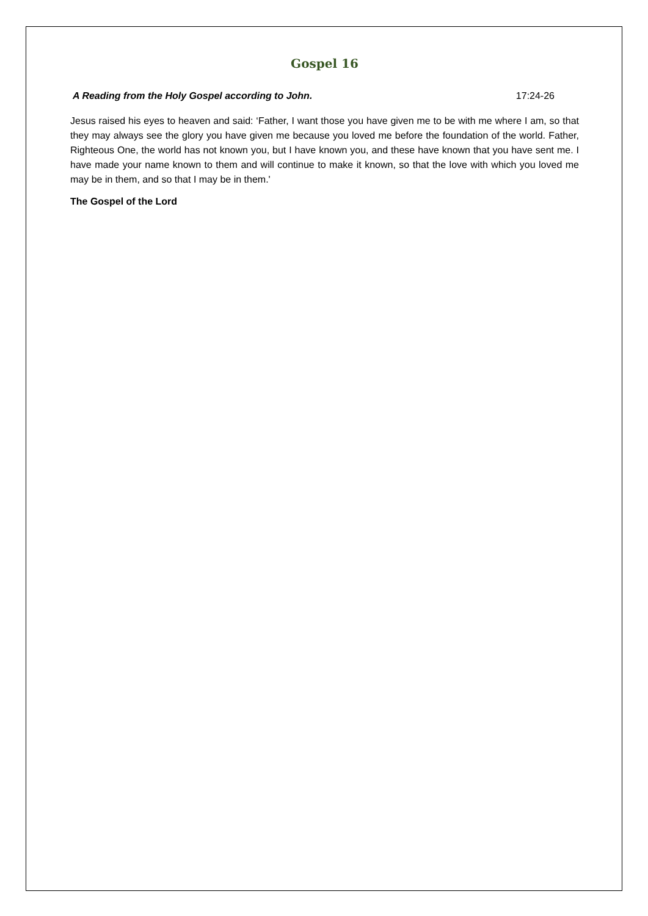Gospel 16
A Reading from the Holy Gospel according to John. 17:24-26
Jesus raised his eyes to heaven and said: ‘Father, I want those you have given me to be with me where I am, so that they may always see the glory you have given me because you loved me before the foundation of the world. Father, Righteous One, the world has not known you, but I have known you, and these have known that you have sent me. I have made your name known to them and will continue to make it known, so that the love with which you loved me may be in them, and so that I may be in them.'
The Gospel of the Lord